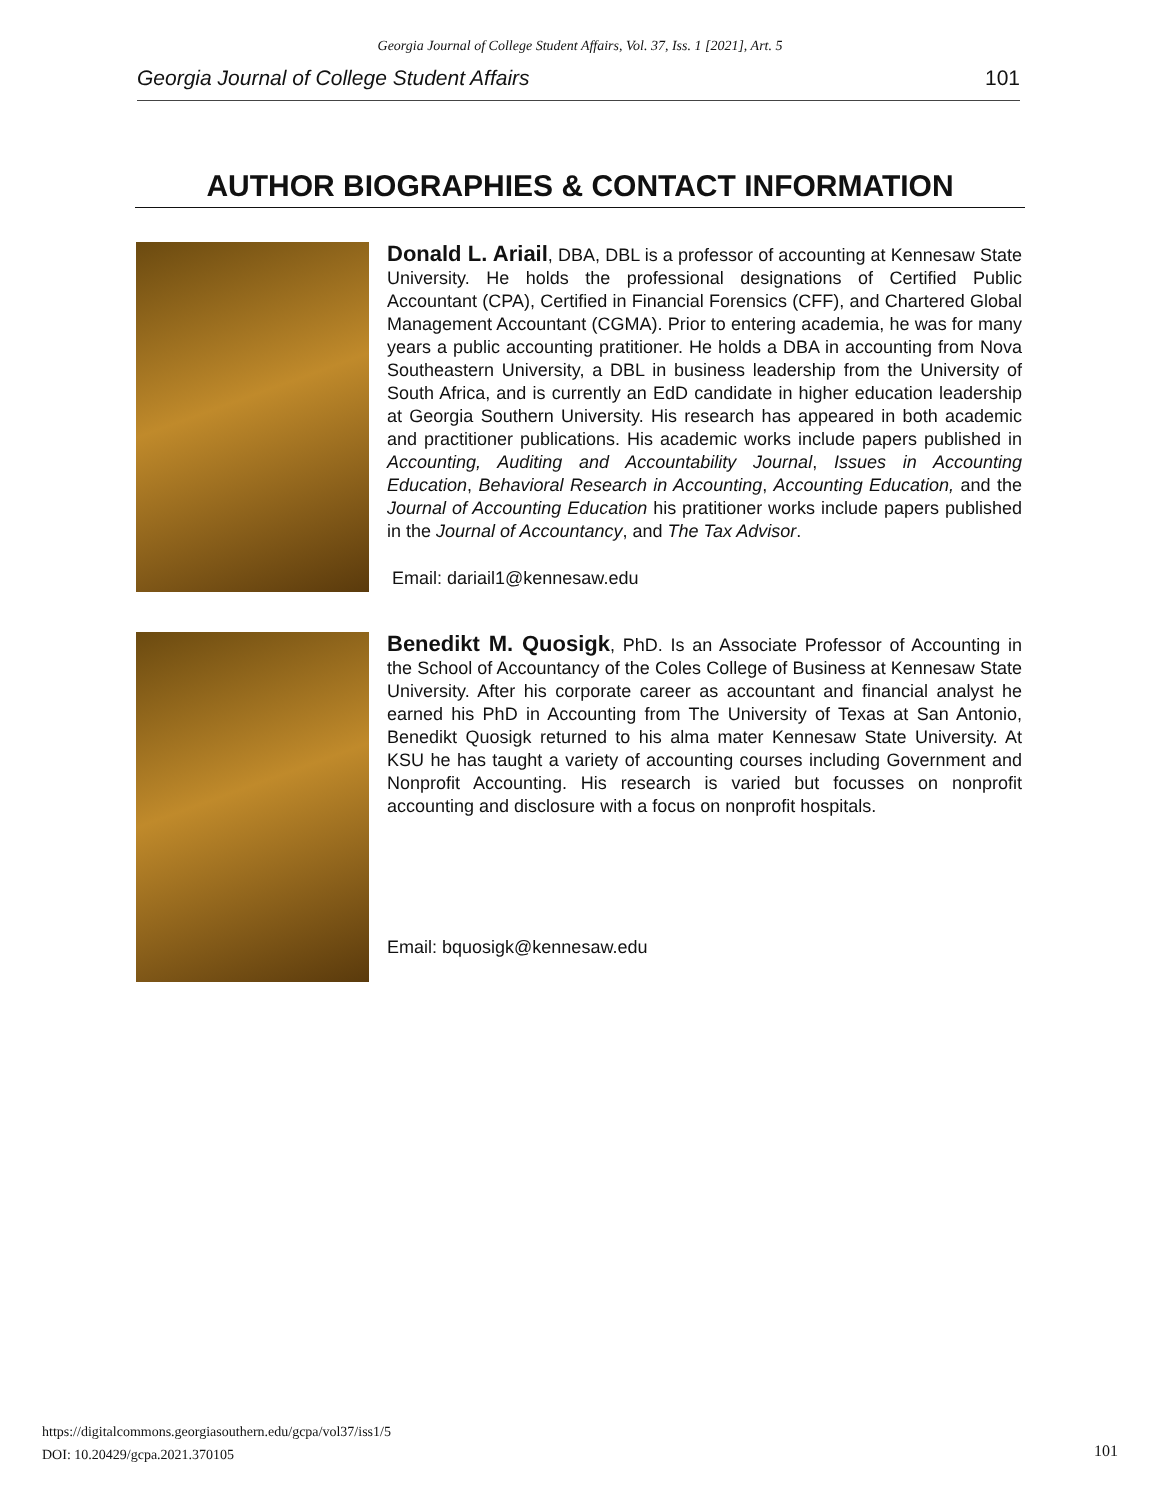Georgia Journal of College Student Affairs, Vol. 37, Iss. 1 [2021], Art. 5
Georgia Journal of College Student Affairs 101
AUTHOR BIOGRAPHIES & CONTACT INFORMATION
Donald L. Ariail, DBA, DBL is a professor of accounting at Kennesaw State University. He holds the professional designations of Certified Public Accountant (CPA), Certified in Financial Forensics (CFF), and Chartered Global Management Accountant (CGMA). Prior to entering academia, he was for many years a public accounting pratitioner. He holds a DBA in accounting from Nova Southeastern University, a DBL in business leadership from the University of South Africa, and is currently an EdD candidate in higher education leadership at Georgia Southern University. His research has appeared in both academic and practitioner publications. His academic works include papers published in Accounting, Auditing and Accountability Journal, Issues in Accounting Education, Behavioral Research in Accounting, Accounting Education, and the Journal of Accounting Education his pratitioner works include papers published in the Journal of Accountancy, and The Tax Advisor.
Email: dariail1@kennesaw.edu
Benedikt M. Quosigk, PhD. Is an Associate Professor of Accounting in the School of Accountancy of the Coles College of Business at Kennesaw State University. After his corporate career as accountant and financial analyst he earned his PhD in Accounting from The University of Texas at San Antonio, Benedikt Quosigk returned to his alma mater Kennesaw State University. At KSU he has taught a variety of accounting courses including Government and Nonprofit Accounting. His research is varied but focusses on nonprofit accounting and disclosure with a focus on nonprofit hospitals.
Email: bquosigk@kennesaw.edu
https://digitalcommons.georgiasouthern.edu/gcpa/vol37/iss1/5
DOI: 10.20429/gcpa.2021.370105
101